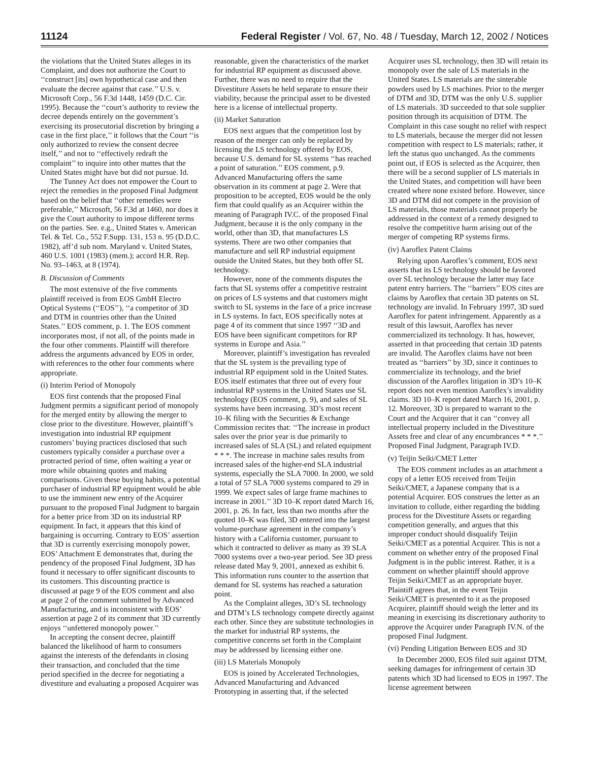11124 Federal Register / Vol. 67, No. 48 / Tuesday, March 12, 2002 / Notices
the violations that the United States alleges in its Complaint, and does not authorize the Court to ‘‘construct [its] own hypothetical case and then evaluate the decree against that case.’’ U.S. v. Microsoft Corp., 56 F.3d 1448, 1459 (D.C. Cir. 1995). Because the ‘‘court’s authority to review the decree depends entirely on the government’s exercising its prosecutorial discretion by bringing a case in the first place,’’ it follows that the Court ‘‘is only authorized to review the consent decree itself,’’ and not to ‘‘effectively redraft the complaint’’ to inquire into other mattes that the United States might have but did not pursue. Id.
The Tunney Act does not empower the Court to reject the remedies in the proposed Final Judgment based on the belief that ‘‘other remedies were preferable,’’ Microsoft, 56 F.3d at 1460, nor does it give the Court authority to impose different terms on the parties. See. e.g., United States v. American Tel. & Tel. Co., 552 F.Supp. 131, 153 n. 95 (D.D.C. 1982), aff’d sub nom. Maryland v. United States, 460 U.S. 1001 (1983) (mem.); accord H.R. Rep. No. 93–1463, at 8 (1974).
B. Discussion of Comments
The most extensive of the five comments plaintiff received is from EOS GmbH Electro Optical Systems (‘‘EOS’’), ‘‘a competitor of 3D and DTM in countries other than the United States.’’ EOS comment, p. 1. The EOS comment incorporates most, if not all, of the points made in the four other comments. Plaintiff will therefore address the arguments advanced by EOS in order, with references to the other four comments where appropriate.
(i) Interim Period of Monopoly
EOS first contends that the proposed Final Judgment permits a significant period of monopoly for the merged entity by allowing the merger to close prior to the divestiture. However, plaintiff’s investigation into industrial RP equipment customers’ buying practices disclosed that such customers typically consider a purchase over a protracted period of time, often waiting a year or more while obtaining quotes and making comparisons. Given these buying habits, a potential purchaser of industrial RP equipment would be able to use the imminent new entry of the Acquirer pursuant to the proposed Final Judgment to bargain for a better price from 3D on its industrial RP equipment. In fact, it appears that this kind of bargaining is occurring. Contrary to EOS’ assertion that 3D is currently exercising monopoly power, EOS’ Attachment E demonstrates that, during the pendency of the proposed Final Judgment, 3D has found it necessary to offer significant discounts to its customers. This discounting practice is discussed at page 9 of the EOS comment and also at page 2 of the comment submitted by Advanced Manufacturing, and is inconsistent with EOS’ assertion at page 2 of its comment that 3D currently enjoys ‘‘unfettered monopoly power.’’
In accepting the consent decree, plaintiff balanced the likelihood of harm to consumers against the interests of the defendants in closing their transaction, and concluded that the time period specified in the decree for negotiating a divestiture and evaluating a proposed Acquirer was reasonable, given the characteristics of the market for industrial RP equipment as discussed above. Further, there was no need to require that the Divestiture Assets be held separate to ensure their viability, because the principal asset to be divested here is a license of intellectual property.
(ii) Market Saturation
EOS next argues that the competition lost by reason of the merger can only be replaced by licensing the LS technology offered by EOS, because U.S. demand for SL systems ‘‘has reached a point of saturation.’’ EOS comment, p.9. Advanced Manufacturing offers the same observation in its comment at page 2. Were that proposition to be accepted, EOS would be the only firm that could qualify as an Acquirer within the meaning of Paragraph IV.C. of the proposed Final Judgment, because it is the only company in the world, other than 3D, that manufactures LS systems. There are two other companies that manufacture and sell RP industrial equipment outside the United States, but they both offer SL technology.
However, none of the comments disputes the facts that SL systems offer a competitive restraint on prices of LS systems and that customers might switch to SL systems in the face of a price increase in LS systems. In fact, EOS specifically notes at page 4 of its comment that since 1997 ‘‘3D and EOS have been significant competitors for RP systems in Europe and Asia.’’
Moreover, plaintiff’s investigation has revealed that the SL system is the prevailing type of industrial RP equipment sold in the United States. EOS itself estimates that three out of every four industrial RP systems in the United States use SL technology (EOS comment, p. 9), and sales of SL systems have been increasing. 3D’s most recent 10–K filing with the Securities & Exchange Commission recites that: ‘‘The increase in product sales over the prior year is due primarily to increased sales of SLA (SL) and related equipment * * *. The increase in machine sales results from increased sales of the higher-end SLA industrial systems, especially the SLA 7000. In 2000, we sold a total of 57 SLA 7000 systems compared to 29 in 1999. We expect sales of large frame machines to increase in 2001.’’ 3D 10–K report dated March 16, 2001, p. 26. In fact, less than two months after the quoted 10–K was filed, 3D entered into the largest volume-purchase agreement in the company’s history with a California customer, pursuant to which it contracted to deliver as many as 39 SLA 7000 systems over a two-year period. See 3D press release dated May 9, 2001, annexed as exhibit 6. This information runs counter to the assertion that demand for SL systems has reached a saturation point.
As the Complaint alleges, 3D’s SL technology and DTM’s LS technology compete directly against each other. Since they are substitute technologies in the market for industrial RP systems, the competitive concerns set forth in the Complaint may be addressed by licensing either one.
(iii) LS Materials Monopoly
EOS is joined by Accelerated Technologies, Advanced Manufacturing and Advanced Prototyping in asserting that, if the selected Acquirer uses SL technology, then 3D will retain its monopoly over the sale of LS materials in the United States. LS materials are the sinterable powders used by LS machines. Prior to the merger of DTM and 3D, DTM was the only U.S. supplier of LS materials. 3D succeeded to that sole supplier position through its acquisition of DTM. The Complaint in this case sought no relief with respect to LS materials, because the merger did not lessen competition with respect to LS materials; rather, it left the status quo unchanged. As the comments point out, if EOS is selected as the Acquirer, then there will be a second supplier of LS materials in the United States, and competition will have been created where none existed before. However, since 3D and DTM did not compete in the provision of LS materials, those materials cannot properly be addressed in the context of a remedy designed to resolve the competitive harm arising out of the merger of competing RP systems firms.
(iv) Aaroflex Patent Claims
Relying upon Aaroflex’s comment, EOS next asserts that its LS technology should be favored over SL technology because the latter may face patent entry barriers. The ‘‘barriers’’ EOS cites are claims by Aaroflex that certain 3D patents on SL technology are invalid. In February 1997, 3D sued Aaroflex for patent infringement. Apparently as a result of this lawsuit, Aaroflex has never commercialized its technology. It has, however, asserted in that proceeding that certain 3D patents are invalid. The Aaroflex claims have not been treated as ‘‘barriers’’ by 3D, since it continues to commercialize its technology, and the brief discussion of the Aaroflex litigation in 3D’s 10–K report does not even mention Aaroflex’s invalidity claims. 3D 10–K report dated March 16, 2001, p. 12. Moreover, 3D is prepared to warrant to the Court and the Acquirer that it can ‘‘convey all intellectual property included in the Divestiture Assets free and clear of any encumbrances * * *.’’ Proposed Final Judgment, Paragraph IV.D.
(v) Teijin Seiki/CMET Letter
The EOS comment includes as an attachment a copy of a letter EOS received from Teijin Seiki/CMET, a Japanese company that is a potential Acquirer. EOS construes the letter as an invitation to collude, either regarding the bidding process for the Divestiture Assets or regarding competition generally, and argues that this improper conduct should disqualify Teijin Seiki/CMET as a potential Acquirer. This is not a comment on whether entry of the proposed Final Judgment is in the public interest. Rather, it is a comment on whether plaintiff should approve Teijin Seiki/CMET as an appropriate buyer. Plaintiff agrees that, in the event Teijin Seiki/CMET is presented to it as the proposed Acquirer, plaintiff should weigh the letter and its meaning in exercising its discretionary authority to approve the Acquirer under Paragraph IV.N. of the proposed Final Judgment.
(vi) Pending Litigation Between EOS and 3D
In December 2000, EOS filed suit against DTM, seeking damages for infringement of certain 3D patents which 3D had licensed to EOS in 1997. The license agreement between